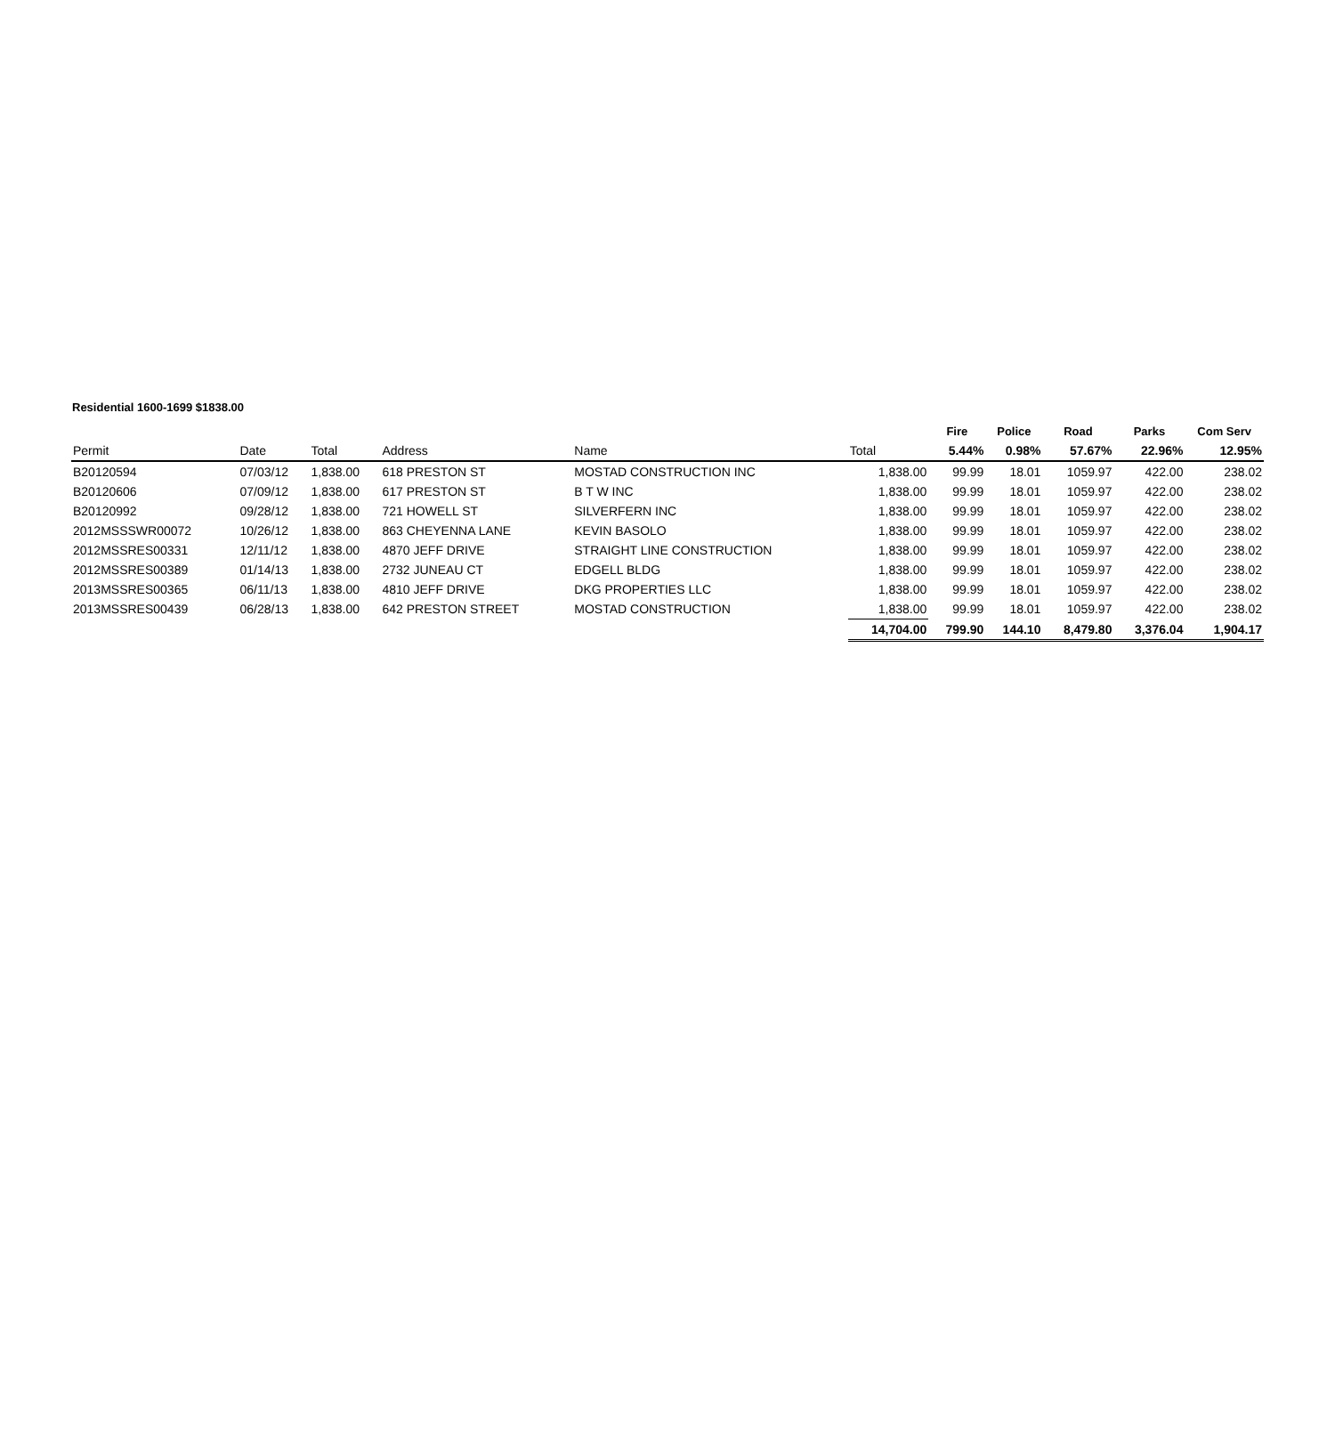Residential 1600-1699 $1838.00
| | | | | | | Fire | Police | Road | Parks | Com Serv |
| --- | --- | --- | --- | --- | --- | --- | --- | --- | --- | --- |
| Permit | Date | Total | Address | Name | Total | 5.44% | 0.98% | 57.67% | 22.96% | 12.95% |
| B20120594 | 07/03/12 | 1,838.00 | 618 PRESTON ST | MOSTAD CONSTRUCTION INC | 1,838.00 | 99.99 | 18.01 | 1059.97 | 422.00 | 238.02 |
| B20120606 | 07/09/12 | 1,838.00 | 617 PRESTON ST | B T W INC | 1,838.00 | 99.99 | 18.01 | 1059.97 | 422.00 | 238.02 |
| B20120992 | 09/28/12 | 1,838.00 | 721 HOWELL ST | SILVERFERN INC | 1,838.00 | 99.99 | 18.01 | 1059.97 | 422.00 | 238.02 |
| 2012MSSSWR00072 | 10/26/12 | 1,838.00 | 863 CHEYENNA LANE | KEVIN BASOLO | 1,838.00 | 99.99 | 18.01 | 1059.97 | 422.00 | 238.02 |
| 2012MSSRES00331 | 12/11/12 | 1,838.00 | 4870 JEFF DRIVE | STRAIGHT LINE CONSTRUCTION | 1,838.00 | 99.99 | 18.01 | 1059.97 | 422.00 | 238.02 |
| 2012MSSRES00389 | 01/14/13 | 1,838.00 | 2732 JUNEAU CT | EDGELL BLDG | 1,838.00 | 99.99 | 18.01 | 1059.97 | 422.00 | 238.02 |
| 2013MSSRES00365 | 06/11/13 | 1,838.00 | 4810 JEFF DRIVE | DKG PROPERTIES LLC | 1,838.00 | 99.99 | 18.01 | 1059.97 | 422.00 | 238.02 |
| 2013MSSRES00439 | 06/28/13 | 1,838.00 | 642 PRESTON STREET | MOSTAD CONSTRUCTION | 1,838.00 | 99.99 | 18.01 | 1059.97 | 422.00 | 238.02 |
| | | | | | 14,704.00 | 799.90 | 144.10 | 8,479.80 | 3,376.04 | 1,904.17 |